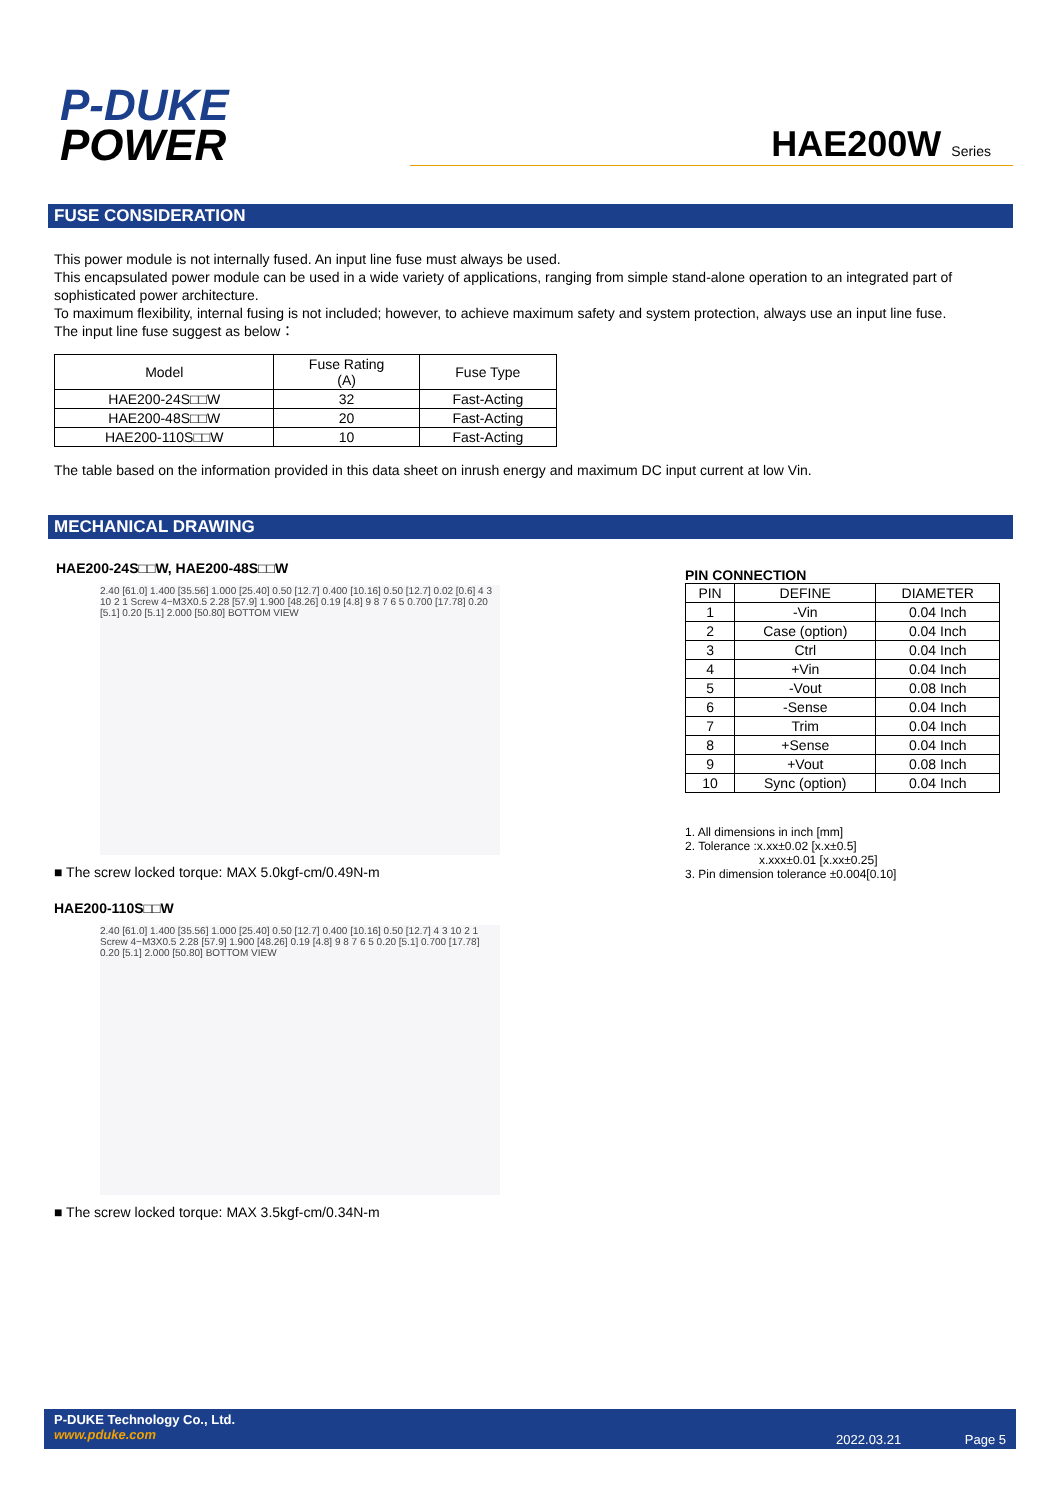P-DUKE
POWER
HAE200W Series
FUSE CONSIDERATION
This power module is not internally fused. An input line fuse must always be used.
This encapsulated power module can be used in a wide variety of applications, ranging from simple stand-alone operation to an integrated part of sophisticated power architecture.
To maximum flexibility, internal fusing is not included; however, to achieve maximum safety and system protection, always use an input line fuse.
The input line fuse suggest as below：
| Model | Fuse Rating (A) | Fuse Type |
| --- | --- | --- |
| HAE200-24S□□W | 32 | Fast-Acting |
| HAE200-48S□□W | 20 | Fast-Acting |
| HAE200-110S□□W | 10 | Fast-Acting |
The table based on the information provided in this data sheet on inrush energy and maximum DC input current at low Vin.
MECHANICAL DRAWING
HAE200-24S□□W, HAE200-48S□□W
2.40 [61.0] 1.400 [35.56] 1.000 [25.40] 0.50 [12.7] 0.400 [10.16] 0.50 [12.7] 0.02 [0.6] 4 3 10 2 1 Screw 4−M3X0.5 2.28 [57.9] 1.900 [48.26] 0.19 [4.8] 9 8 7 6 5 0.700 [17.78] 0.20 [5.1] 0.20 [5.1] 2.000 [50.80] BOTTOM VIEW
■ The screw locked torque: MAX 5.0kgf-cm/0.49N-m
HAE200-110S□□W
2.40 [61.0] 1.400 [35.56] 1.000 [25.40] 0.50 [12.7] 0.400 [10.16] 0.50 [12.7] 4 3 10 2 1 Screw 4−M3X0.5 2.28 [57.9] 1.900 [48.26] 0.19 [4.8] 9 8 7 6 5 0.20 [5.1] 0.700 [17.78] 0.20 [5.1] 2.000 [50.80] BOTTOM VIEW
■ The screw locked torque: MAX 3.5kgf-cm/0.34N-m
PIN CONNECTION
| PIN | DEFINE | DIAMETER |
| --- | --- | --- |
| 1 | -Vin | 0.04 Inch |
| 2 | Case (option) | 0.04 Inch |
| 3 | Ctrl | 0.04 Inch |
| 4 | +Vin | 0.04 Inch |
| 5 | -Vout | 0.08 Inch |
| 6 | -Sense | 0.04 Inch |
| 7 | Trim | 0.04 Inch |
| 8 | +Sense | 0.04 Inch |
| 9 | +Vout | 0.08 Inch |
| 10 | Sync (option) | 0.04 Inch |
1. All dimensions in inch [mm]
2. Tolerance :x.xx±0.02 [x.x±0.5]
x.xxx±0.01 [x.xx±0.25]
3. Pin dimension tolerance ±0.004[0.10]
P-DUKE Technology Co., Ltd.
www.pduke.com
2022.03.21 Page 5